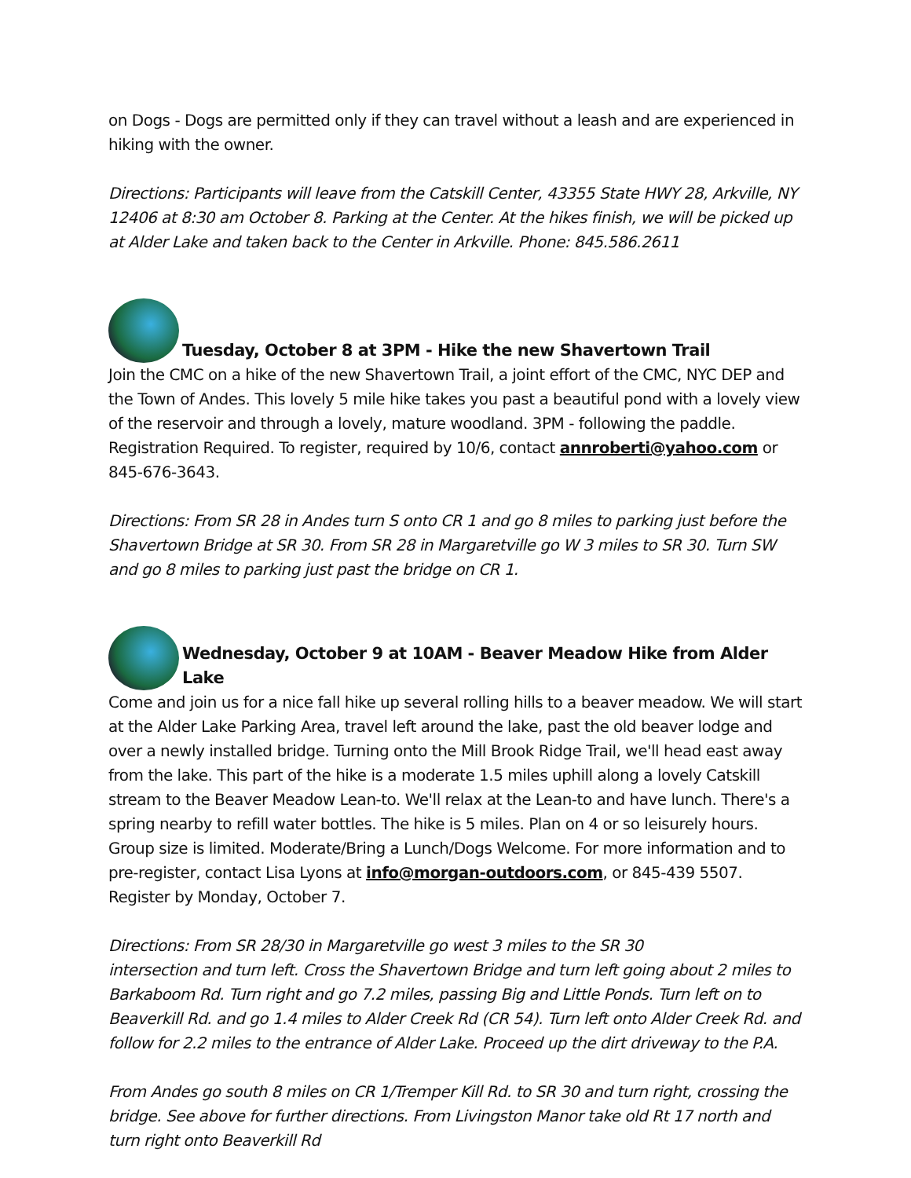on Dogs - Dogs are permitted only if they can travel without a leash and are experienced in hiking with the owner.
Directions: Participants will leave from the Catskill Center, 43355 State HWY 28, Arkville, NY 12406 at 8:30 am October 8. Parking at the Center. At the hikes finish, we will be picked up at Alder Lake and taken back to the Center in Arkville. Phone: 845.586.2611
Tuesday, October 8 at 3PM - Hike the new Shavertown Trail
Join the CMC on a hike of the new Shavertown Trail, a joint effort of the CMC, NYC DEP and the Town of Andes. This lovely 5 mile hike takes you past a beautiful pond with a lovely view of the reservoir and through a lovely, mature woodland. 3PM - following the paddle. Registration Required. To register, required by 10/6, contact annroberti@yahoo.com or 845-676-3643.
Directions: From SR 28 in Andes turn S onto CR 1 and go 8 miles to parking just before the Shavertown Bridge at SR 30. From SR 28 in Margaretville go W 3 miles to SR 30. Turn SW and go 8 miles to parking just past the bridge on CR 1.
Wednesday, October 9 at 10AM - Beaver Meadow Hike from Alder Lake
Come and join us for a nice fall hike up several rolling hills to a beaver meadow. We will start at the Alder Lake Parking Area, travel left around the lake, past the old beaver lodge and over a newly installed bridge. Turning onto the Mill Brook Ridge Trail, we'll head east away from the lake. This part of the hike is a moderate 1.5 miles uphill along a lovely Catskill stream to the Beaver Meadow Lean-to. We'll relax at the Lean-to and have lunch. There's a spring nearby to refill water bottles. The hike is 5 miles. Plan on 4 or so leisurely hours. Group size is limited. Moderate/Bring a Lunch/Dogs Welcome. For more information and to pre-register, contact Lisa Lyons at info@morgan-outdoors.com, or 845-439 5507. Register by Monday, October 7.
Directions: From SR 28/30 in Margaretville go west 3 miles to the SR 30
intersection and turn left. Cross the Shavertown Bridge and turn left going about 2 miles to Barkaboom Rd. Turn right and go 7.2 miles, passing Big and Little Ponds. Turn left on to Beaverkill Rd. and go 1.4 miles to Alder Creek Rd (CR 54). Turn left onto Alder Creek Rd. and follow for 2.2 miles to the entrance of Alder Lake. Proceed up the dirt driveway to the P.A.
From Andes go south 8 miles on CR 1/Tremper Kill Rd. to SR 30 and turn right, crossing the bridge. See above for further directions. From Livingston Manor take old Rt 17 north and turn right onto Beaverkill Rd